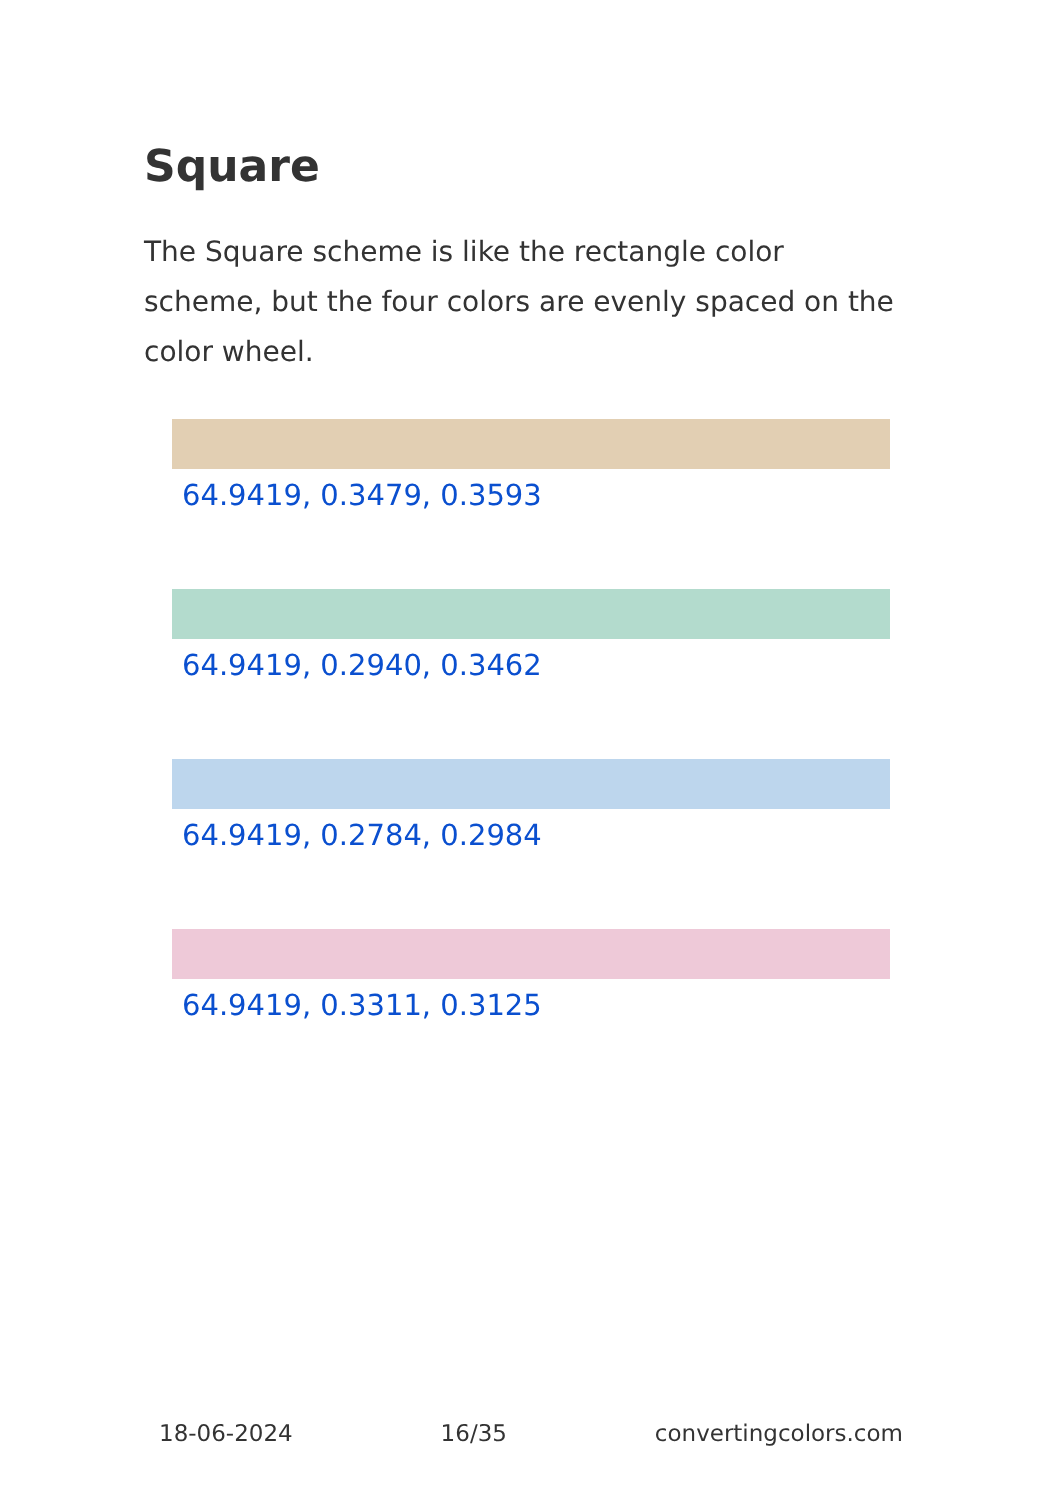Square
The Square scheme is like the rectangle color scheme, but the four colors are evenly spaced on the color wheel.
64.9419, 0.3479, 0.3593
64.9419, 0.2940, 0.3462
64.9419, 0.2784, 0.2984
64.9419, 0.3311, 0.3125
18-06-2024 16/35 convertingcolors.com